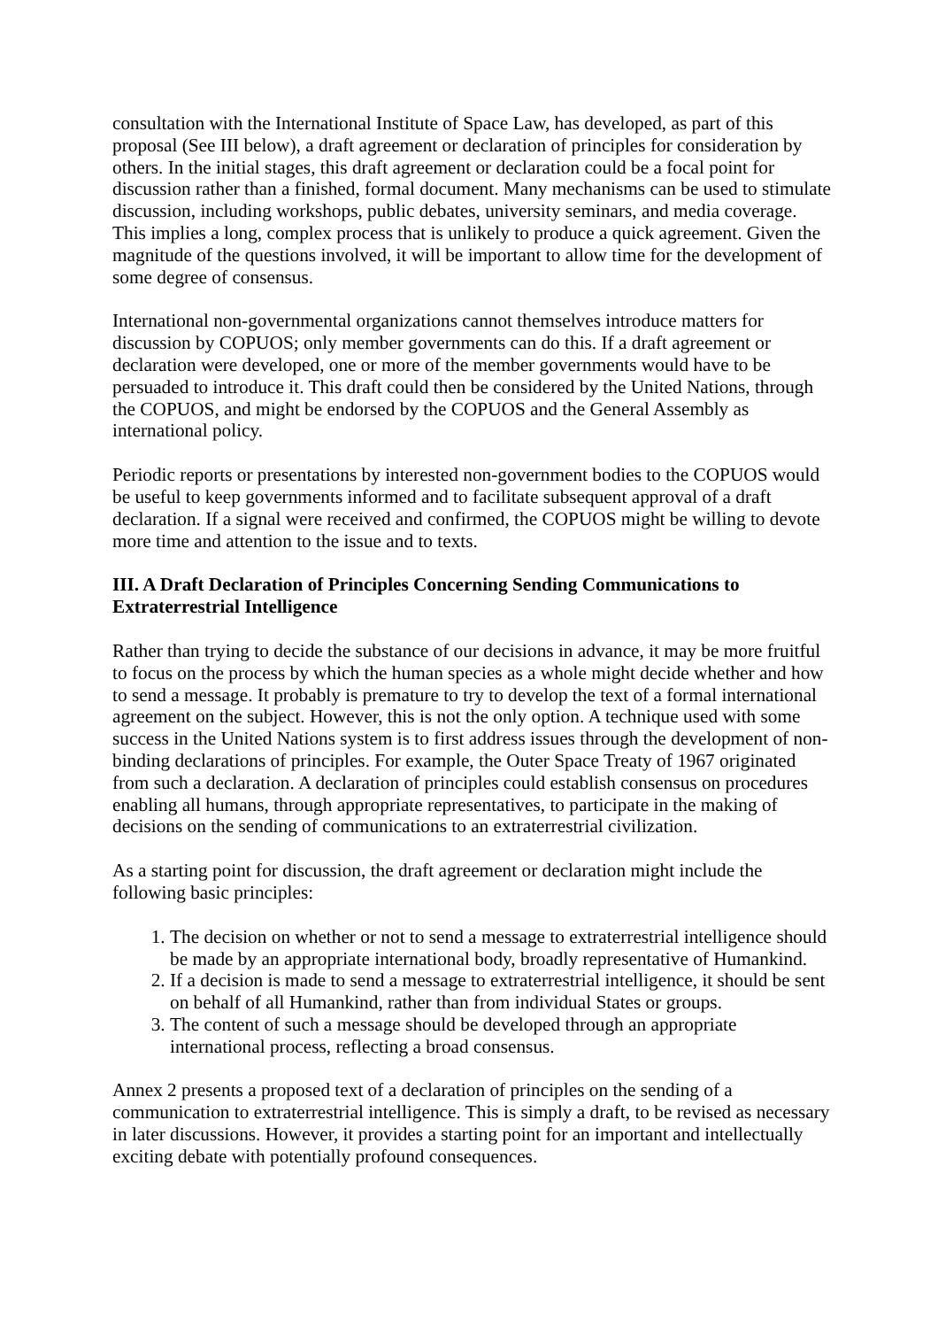consultation with the International Institute of Space Law, has developed, as part of this proposal (See III below), a draft agreement or declaration of principles for consideration by others. In the initial stages, this draft agreement or declaration could be a focal point for discussion rather than a finished, formal document. Many mechanisms can be used to stimulate discussion, including workshops, public debates, university seminars, and media coverage. This implies a long, complex process that is unlikely to produce a quick agreement. Given the magnitude of the questions involved, it will be important to allow time for the development of some degree of consensus.
International non-governmental organizations cannot themselves introduce matters for discussion by COPUOS; only member governments can do this. If a draft agreement or declaration were developed, one or more of the member governments would have to be persuaded to introduce it. This draft could then be considered by the United Nations, through the COPUOS, and might be endorsed by the COPUOS and the General Assembly as international policy.
Periodic reports or presentations by interested non-government bodies to the COPUOS would be useful to keep governments informed and to facilitate subsequent approval of a draft declaration. If a signal were received and confirmed, the COPUOS might be willing to devote more time and attention to the issue and to texts.
III. A Draft Declaration of Principles Concerning Sending Communications to Extraterrestrial Intelligence
Rather than trying to decide the substance of our decisions in advance, it may be more fruitful to focus on the process by which the human species as a whole might decide whether and how to send a message. It probably is premature to try to develop the text of a formal international agreement on the subject. However, this is not the only option. A technique used with some success in the United Nations system is to first address issues through the development of non-binding declarations of principles. For example, the Outer Space Treaty of 1967 originated from such a declaration. A declaration of principles could establish consensus on procedures enabling all humans, through appropriate representatives, to participate in the making of decisions on the sending of communications to an extraterrestrial civilization.
As a starting point for discussion, the draft agreement or declaration might include the following basic principles:
1. The decision on whether or not to send a message to extraterrestrial intelligence should be made by an appropriate international body, broadly representative of Humankind.
2. If a decision is made to send a message to extraterrestrial intelligence, it should be sent on behalf of all Humankind, rather than from individual States or groups.
3. The content of such a message should be developed through an appropriate international process, reflecting a broad consensus.
Annex 2 presents a proposed text of a declaration of principles on the sending of a communication to extraterrestrial intelligence. This is simply a draft, to be revised as necessary in later discussions. However, it provides a starting point for an important and intellectually exciting debate with potentially profound consequences.